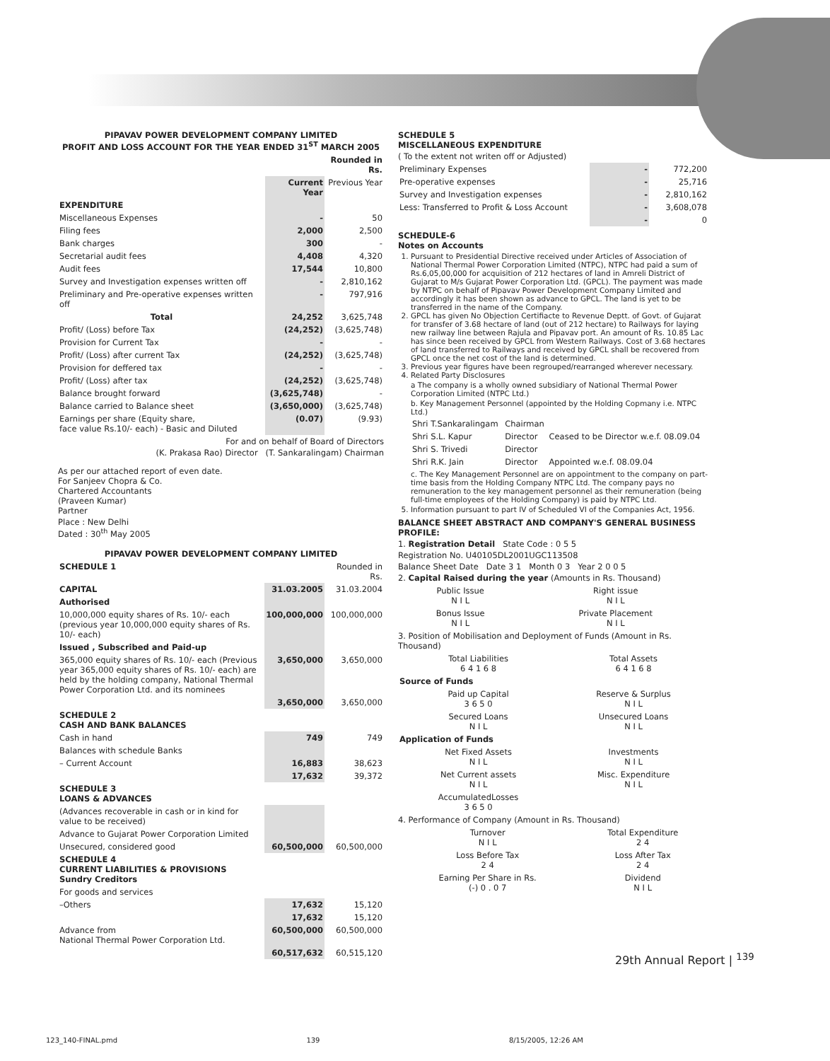PIPAVAV POWER DEVELOPMENT COMPANY LIMITED
PROFIT AND LOSS ACCOUNT FOR THE YEAR ENDED 31<sup>ST</sup> MARCH 2005
| | | Rounded in Rs. |
| | Current Year | Previous Year |
| EXPENDITURE | | |
| Miscellaneous Expenses | - | 50 |
| Filing fees | 2,000 | 2,500 |
| Bank charges | 300 | - |
| Secretarial audit fees | 4,408 | 4,320 |
| Audit fees | 17,544 | 10,800 |
| Survey and Investigation expenses written off | - | 2,810,162 |
| Preliminary and Pre-operative expenses written off | - | 797,916 |
| Total | 24,252 | 3,625,748 |
| Profit/ (Loss) before Tax | (24,252) | (3,625,748) |
| Provision for Current Tax | - | - |
| Profit/ (Loss) after current Tax | (24,252) | (3,625,748) |
| Provision for deffered tax | - | - |
| Profit/ (Loss) after tax | (24,252) | (3,625,748) |
| Balance brought forward | (3,625,748) | - |
| Balance carried to Balance sheet | (3,650,000) | (3,625,748) |
| Earnings per share (Equity share, face value Rs.10/- each) - Basic and Diluted | (0.07) | (9.93) |
For and on behalf of Board of Directors
(K. Prakasa Rao) Director (T. Sankaralingam) Chairman
As per our attached report of even date.
For Sanjeev Chopra & Co.
Chartered Accountants
(Praveen Kumar)
Partner
Place : New Delhi
Dated : 30<sup>th</sup> May 2005
PIPAVAV POWER DEVELOPMENT COMPANY LIMITED
| SCHEDULE 1 | | Rounded in Rs. |
| CAPITAL | 31.03.2005 | 31.03.2004 |
| Authorised | | |
| 10,000,000 equity shares of Rs. 10/- each (previous year 10,000,000 equity shares of Rs. 10/- each) | 100,000,000 | 100,000,000 |
| Issued , Subscribed and Paid-up | | |
| 365,000 equity shares of Rs. 10/- each (Previous year 365,000 equity shares of Rs. 10/- each) are held by the holding company, National Thermal Power Corporation Ltd. and its nominees | 3,650,000 | 3,650,000 |
| | 3,650,000 | 3,650,000 |
| SCHEDULE 2 CASH AND BANK BALANCES | | |
| Cash in hand | 749 | 749 |
| Balances with schedule Banks | | |
| – Current Account | 16,883 | 38,623 |
| | 17,632 | 39,372 |
| SCHEDULE 3 LOANS & ADVANCES | | |
| (Advances recoverable in cash or in kind for value to be received) | | |
| Advance to Gujarat Power Corporation Limited | | |
| Unsecured, considered good | 60,500,000 | 60,500,000 |
| SCHEDULE 4 CURRENT LIABILITIES & PROVISIONS Sundry Creditors | | |
| For goods and services | | |
| –Others | 17,632 | 15,120 |
| | 17,632 | 15,120 |
| Advance from National Thermal Power Corporation Ltd. | 60,500,000 | 60,500,000 |
| | 60,517,632 | 60,515,120 |
SCHEDULE 5
MISCELLANEOUS EXPENDITURE
( To the extent not writen off or Adjusted)
| Preliminary Expenses | - | 772,200 |
| Pre-operative expenses | - | 25,716 |
| Survey and Investigation expenses | - | 2,810,162 |
| Less: Transferred to Profit & Loss Account | - | 3,608,078 |
| | - | 0 |
SCHEDULE-6
Notes on Accounts
1. Pursuant to Presidential Directive received under Articles of Association of National Thermal Power Corporation Limited (NTPC), NTPC had paid a sum of Rs.6,05,00,000 for acquisition of 212 hectares of land in Amreli District of Gujarat to M/s Gujarat Power Corporation Ltd. (GPCL). The payment was made by NTPC on behalf of Pipavav Power Development Company Limited and accordingly it has been shown as advance to GPCL. The land is yet to be transferred in the name of the Company.
2. GPCL has given No Objection Certifiacte to Revenue Deptt. of Govt. of Gujarat for transfer of 3.68 hectare of land (out of 212 hectare) to Railways for laying new railway line between Rajula and Pipavav port. An amount of Rs. 10.85 Lac has since been received by GPCL from Western Railways. Cost of 3.68 hectares of land transferred to Railways and received by GPCL shall be recovered from GPCL once the net cost of the land is determined.
3. Previous year figures have been regrouped/rearranged wherever necessary.
4. Related Party Disclosures
a The company is a wholly owned subsidiary of National Thermal Power Corporation Limited (NTPC Ltd.)
b. Key Management Personnel (appointed by the Holding Copmany i.e. NTPC Ltd.)
| Shri T.Sankaralingam | Chairman | |
| Shri S.L. Kapur | Director | Ceased to be Director w.e.f. 08.09.04 |
| Shri S. Trivedi | Director | |
| Shri R.K. Jain | Director | Appointed w.e.f. 08.09.04 |
c. The Key Management Personnel are on appointment to the company on part-time basis from the Holding Company NTPC Ltd. The company pays no remuneration to the key management personnel as their remuneration (being full-time employees of the Holding Company) is paid by NTPC Ltd.
5. Information pursuant to part IV of Scheduled VI of the Companies Act, 1956.
BALANCE SHEET ABSTRACT AND COMPANY'S GENERAL BUSINESS PROFILE:
1. Registration Detail State Code : 0 5 5
Registration No. U40105DL2001UGC113508
Balance Sheet Date Date 3 1 Month 0 3 Year 2 0 0 5
2. Capital Raised during the year (Amounts in Rs. Thousand)
| Public Issue N I L | Right issue N I L |
| Bonus Issue N I L | Private Placement N I L |
3. Position of Mobilisation and Deployment of Funds (Amount in Rs. Thousand)
| Total Liabilities 6 4 1 6 8 | Total Assets 6 4 1 6 8 |
| Source of Funds | |
| Paid up Capital 3 6 5 0 | Reserve & Surplus N I L |
| Secured Loans N I L | Unsecured Loans N I L |
| Application of Funds | |
| Net Fixed Assets N I L | Investments N I L |
| Net Current assets N I L | Misc. Expenditure N I L |
| AccumulatedLosses 3 6 5 0 | |
4. Performance of Company (Amount in Rs. Thousand)
| Turnover N I L | Total Expenditure 2 4 |
| Loss Before Tax 2 4 | Loss After Tax 2 4 |
| Earning Per Share in Rs. (-) 0 . 0 7 | Dividend N I L |
29th Annual Report | <sup>139</sup>
123_140-FINAL.pmd 139 8/15/2005, 12:26 AM